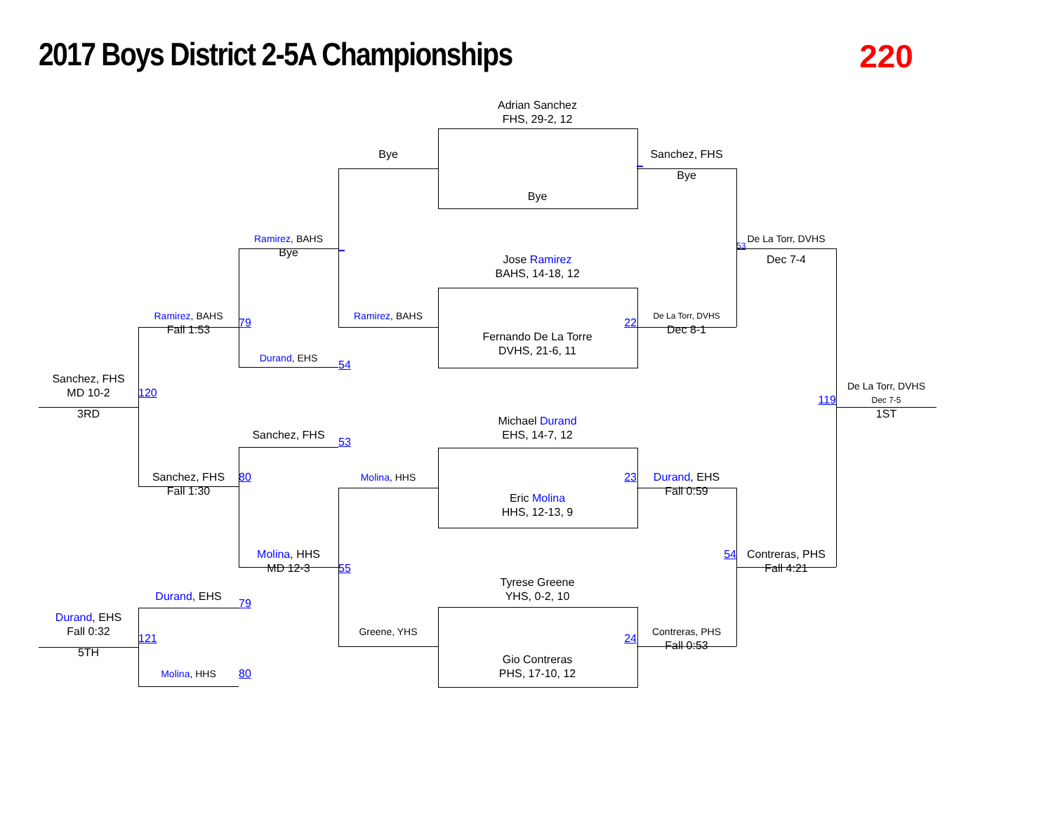2017 Boys District 2-5A Championships
220
Adrian Sanchez
FHS, 29-2, 12
Bye
Sanchez, FHS
_
Bye
Bye
Ramirez, BAHS
De La Torr, DVHS
_
53
Bye
Dec 7-4
Jose Ramirez
BAHS, 14-18, 12
Ramirez, BAHS
Ramirez, BAHS
De La Torr, DVHS
22
79
Fall 1:53
Dec 8-1
Fernando De La Torre
DVHS, 21-6, 11
Durand, EHS
54
Sanchez, FHS
De La Torr, DVHS
MD 10-2
120
119
Dec 7-5
3RD
1ST
Michael Durand
Sanchez, FHS
EHS, 14-7, 12
53
Sanchez, FHS
80
Molina, HHS
23
Durand, EHS
Fall 1:30
Fall 0:59
Eric Molina
HHS, 12-13, 9
Molina, HHS
54
Contreras, PHS
55
MD 12-3
Fall 4:21
Tyrese Greene
Durand, EHS
YHS, 0-2, 10
79
Durand, EHS
Fall 0:32
Greene, YHS
Contreras, PHS
24
121
Fall 0:53
5TH
Gio Contreras
Molina, HHS
PHS, 17-10, 12
80